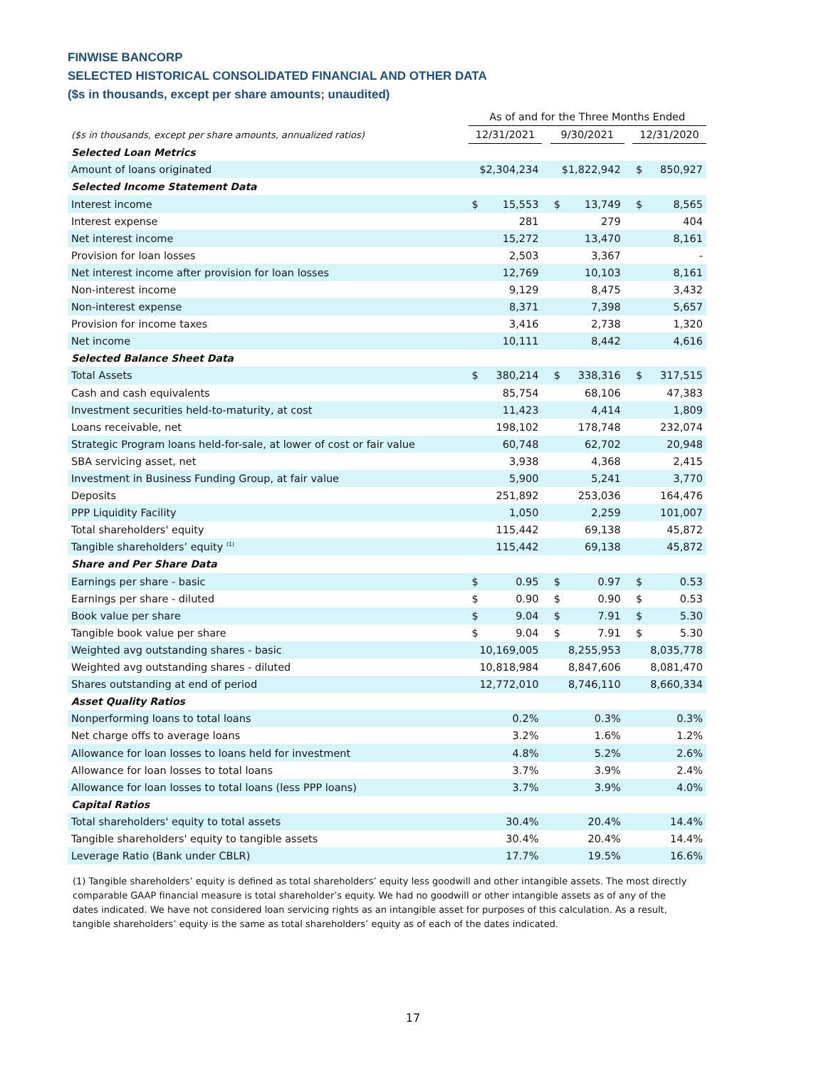FINWISE BANCORP
SELECTED HISTORICAL CONSOLIDATED FINANCIAL AND OTHER DATA
($s in thousands, except per share amounts; unaudited)
| | As of and for the Three Months Ended | | | | | | | |
| --- | --- | --- | --- | --- | --- | --- | --- | --- |
| ($s in thousands, except per share amounts, annualized ratios) | 12/31/2021 | | | 9/30/2021 | | | 12/31/2020 | |
| Selected Loan Metrics | | | | | | | | |
| Amount of loans originated | $2,304,234 | | | $1,822,942 | | | $ | 850,927 |
| Selected Income Statement Data | | | | | | | | |
| Interest income | $ | 15,553 | | $ | 13,749 | | $ | 8,565 |
| Interest expense | | 281 | | | 279 | | | 404 |
| Net interest income | | 15,272 | | | 13,470 | | | 8,161 |
| Provision for loan losses | | 2,503 | | | 3,367 | | | - |
| Net interest income after provision for loan losses | | 12,769 | | | 10,103 | | | 8,161 |
| Non-interest income | | 9,129 | | | 8,475 | | | 3,432 |
| Non-interest expense | | 8,371 | | | 7,398 | | | 5,657 |
| Provision for income taxes | | 3,416 | | | 2,738 | | | 1,320 |
| Net income | | 10,111 | | | 8,442 | | | 4,616 |
| Selected Balance Sheet Data | | | | | | | | |
| Total Assets | $ | 380,214 | | $ | 338,316 | | $ | 317,515 |
| Cash and cash equivalents | | 85,754 | | | 68,106 | | | 47,383 |
| Investment securities held-to-maturity, at cost | | 11,423 | | | 4,414 | | | 1,809 |
| Loans receivable, net | | 198,102 | | | 178,748 | | | 232,074 |
| Strategic Program loans held-for-sale, at lower of cost or fair value | | 60,748 | | | 62,702 | | | 20,948 |
| SBA servicing asset, net | | 3,938 | | | 4,368 | | | 2,415 |
| Investment in Business Funding Group, at fair value | | 5,900 | | | 5,241 | | | 3,770 |
| Deposits | | 251,892 | | | 253,036 | | | 164,476 |
| PPP Liquidity Facility | | 1,050 | | | 2,259 | | | 101,007 |
| Total shareholders' equity | | 115,442 | | | 69,138 | | | 45,872 |
| Tangible shareholders’ equity <sup>(1)</sup> | | 115,442 | | | 69,138 | | | 45,872 |
| Share and Per Share Data | | | | | | | | |
| Earnings per share - basic | $ | 0.95 | | $ | 0.97 | | $ | 0.53 |
| Earnings per share - diluted | $ | 0.90 | | $ | 0.90 | | $ | 0.53 |
| Book value per share | $ | 9.04 | | $ | 7.91 | | $ | 5.30 |
| Tangible book value per share | $ | 9.04 | | $ | 7.91 | | $ | 5.30 |
| Weighted avg outstanding shares - basic | 10,169,005 | | | 8,255,953 | | | 8,035,778 | |
| Weighted avg outstanding shares - diluted | 10,818,984 | | | 8,847,606 | | | 8,081,470 | |
| Shares outstanding at end of period | 12,772,010 | | | 8,746,110 | | | 8,660,334 | |
| Asset Quality Ratios | | | | | | | | |
| Nonperforming loans to total loans | 0.2% | | | 0.3% | | | 0.3% | |
| Net charge offs to average loans | 3.2% | | | 1.6% | | | 1.2% | |
| Allowance for loan losses to loans held for investment | 4.8% | | | 5.2% | | | 2.6% | |
| Allowance for loan losses to total loans | 3.7% | | | 3.9% | | | 2.4% | |
| Allowance for loan losses to total loans (less PPP loans) | 3.7% | | | 3.9% | | | 4.0% | |
| Capital Ratios | | | | | | | | |
| Total shareholders' equity to total assets | 30.4% | | | 20.4% | | | 14.4% | |
| Tangible shareholders' equity to tangible assets | 30.4% | | | 20.4% | | | 14.4% | |
| Leverage Ratio (Bank under CBLR) | 17.7% | | | 19.5% | | | 16.6% | |
(1) Tangible shareholders’ equity is defined as total shareholders’ equity less goodwill and other intangible assets. The most directly comparable GAAP financial measure is total shareholder’s equity. We had no goodwill or other intangible assets as of any of the dates indicated. We have not considered loan servicing rights as an intangible asset for purposes of this calculation. As a result, tangible shareholders’ equity is the same as total shareholders’ equity as of each of the dates indicated.
17